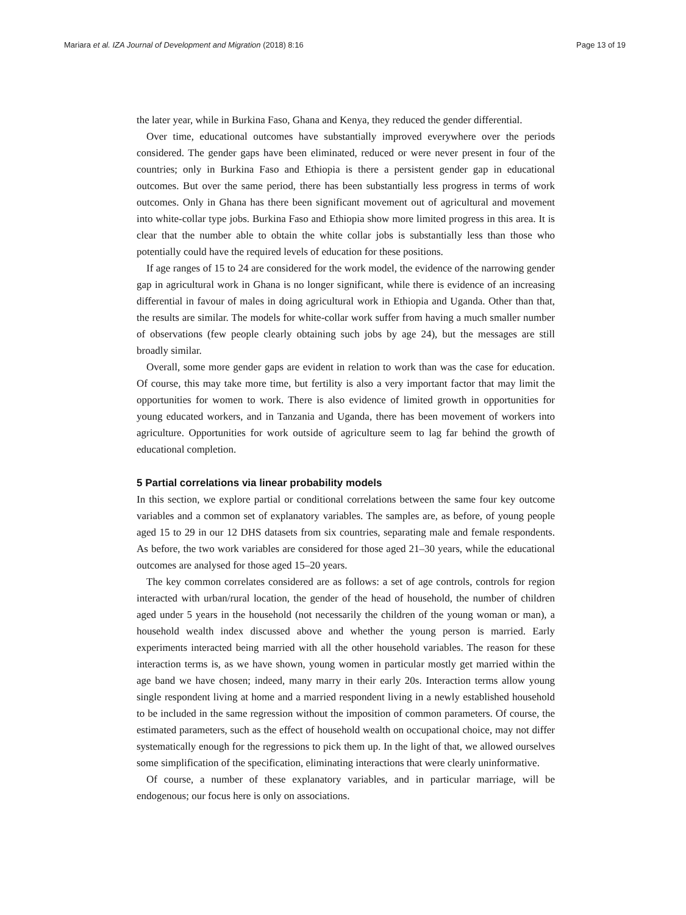Mariara et al. IZA Journal of Development and Migration (2018) 8:16 Page 13 of 19
the later year, while in Burkina Faso, Ghana and Kenya, they reduced the gender differential.
Over time, educational outcomes have substantially improved everywhere over the periods considered. The gender gaps have been eliminated, reduced or were never present in four of the countries; only in Burkina Faso and Ethiopia is there a persistent gender gap in educational outcomes. But over the same period, there has been substantially less progress in terms of work outcomes. Only in Ghana has there been significant movement out of agricultural and movement into white-collar type jobs. Burkina Faso and Ethiopia show more limited progress in this area. It is clear that the number able to obtain the white collar jobs is substantially less than those who potentially could have the required levels of education for these positions.
If age ranges of 15 to 24 are considered for the work model, the evidence of the narrowing gender gap in agricultural work in Ghana is no longer significant, while there is evidence of an increasing differential in favour of males in doing agricultural work in Ethiopia and Uganda. Other than that, the results are similar. The models for white-collar work suffer from having a much smaller number of observations (few people clearly obtaining such jobs by age 24), but the messages are still broadly similar.
Overall, some more gender gaps are evident in relation to work than was the case for education. Of course, this may take more time, but fertility is also a very important factor that may limit the opportunities for women to work. There is also evidence of limited growth in opportunities for young educated workers, and in Tanzania and Uganda, there has been movement of workers into agriculture. Opportunities for work outside of agriculture seem to lag far behind the growth of educational completion.
5 Partial correlations via linear probability models
In this section, we explore partial or conditional correlations between the same four key outcome variables and a common set of explanatory variables. The samples are, as before, of young people aged 15 to 29 in our 12 DHS datasets from six countries, separating male and female respondents. As before, the two work variables are considered for those aged 21–30 years, while the educational outcomes are analysed for those aged 15–20 years.
The key common correlates considered are as follows: a set of age controls, controls for region interacted with urban/rural location, the gender of the head of household, the number of children aged under 5 years in the household (not necessarily the children of the young woman or man), a household wealth index discussed above and whether the young person is married. Early experiments interacted being married with all the other household variables. The reason for these interaction terms is, as we have shown, young women in particular mostly get married within the age band we have chosen; indeed, many marry in their early 20s. Interaction terms allow young single respondent living at home and a married respondent living in a newly established household to be included in the same regression without the imposition of common parameters. Of course, the estimated parameters, such as the effect of household wealth on occupational choice, may not differ systematically enough for the regressions to pick them up. In the light of that, we allowed ourselves some simplification of the specification, eliminating interactions that were clearly uninformative.
Of course, a number of these explanatory variables, and in particular marriage, will be endogenous; our focus here is only on associations.